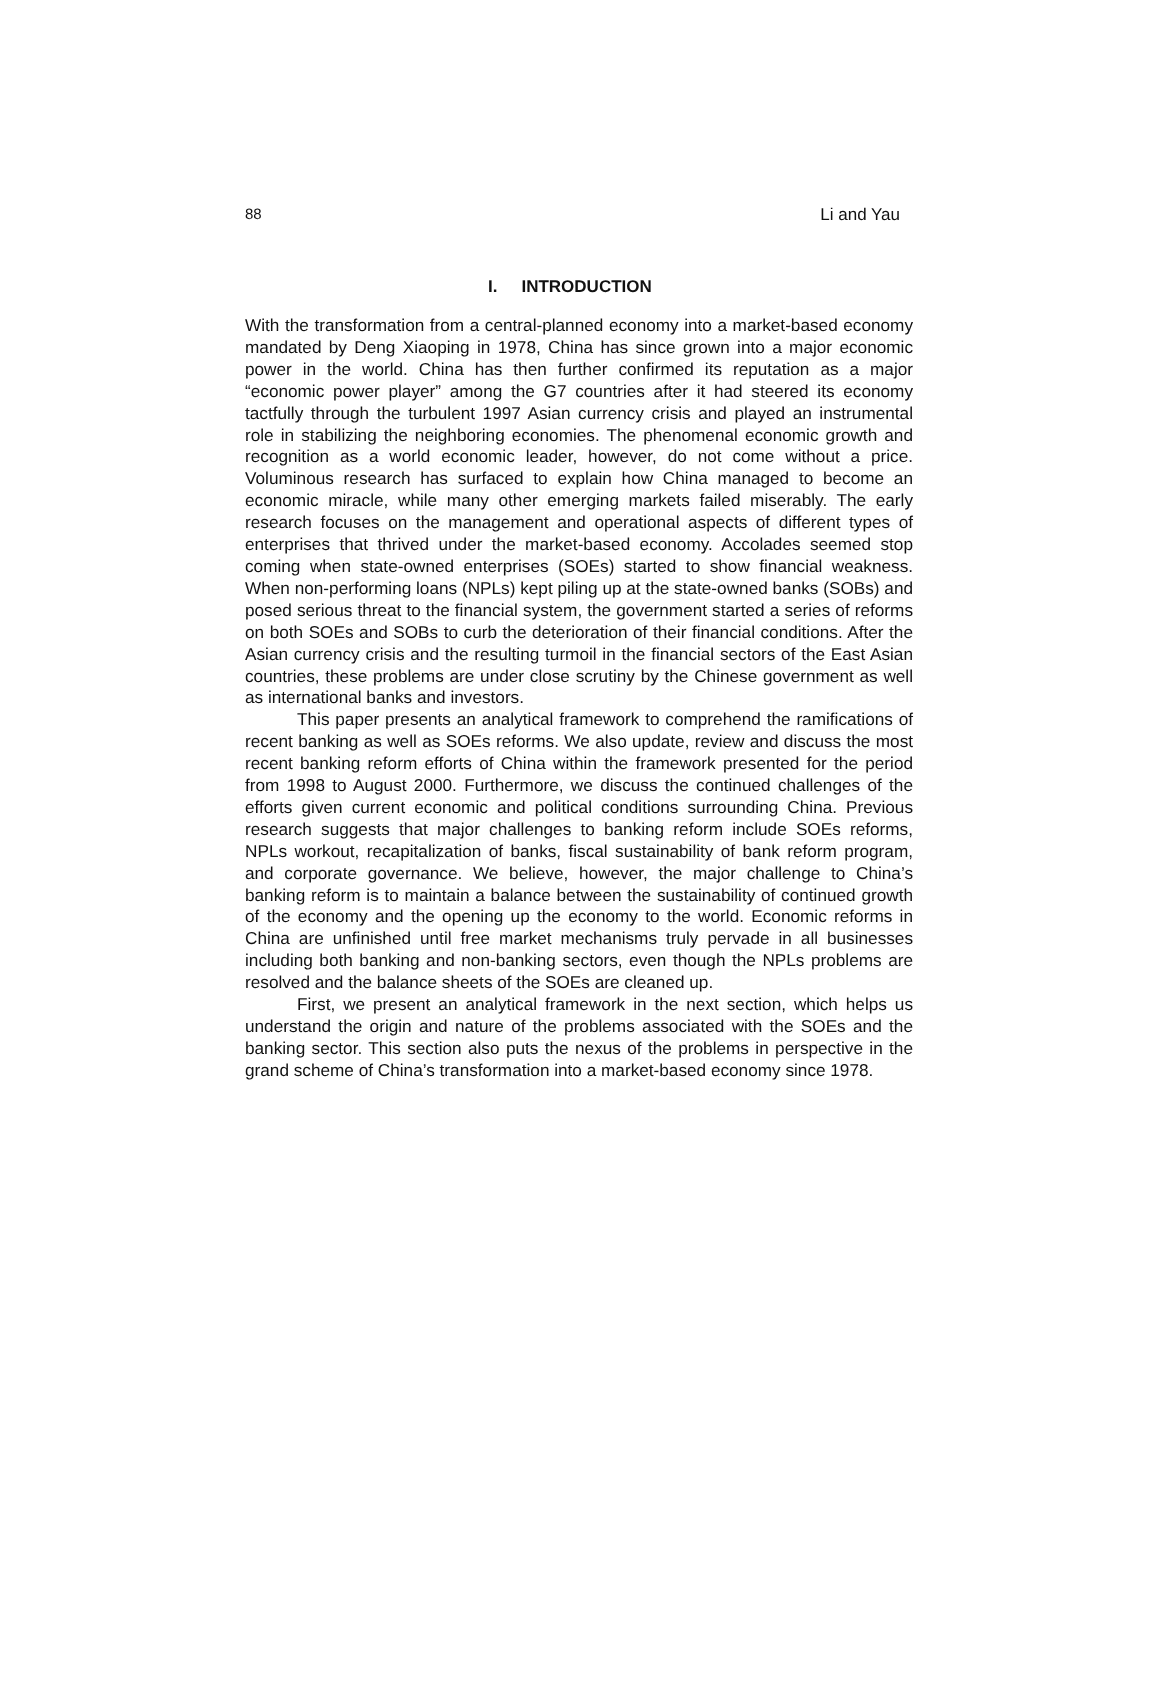88 Li and Yau
I. INTRODUCTION
With the transformation from a central-planned economy into a market-based economy mandated by Deng Xiaoping in 1978, China has since grown into a major economic power in the world. China has then further confirmed its reputation as a major “economic power player” among the G7 countries after it had steered its economy tactfully through the turbulent 1997 Asian currency crisis and played an instrumental role in stabilizing the neighboring economies. The phenomenal economic growth and recognition as a world economic leader, however, do not come without a price. Voluminous research has surfaced to explain how China managed to become an economic miracle, while many other emerging markets failed miserably. The early research focuses on the management and operational aspects of different types of enterprises that thrived under the market-based economy. Accolades seemed stop coming when state-owned enterprises (SOEs) started to show financial weakness. When non-performing loans (NPLs) kept piling up at the state-owned banks (SOBs) and posed serious threat to the financial system, the government started a series of reforms on both SOEs and SOBs to curb the deterioration of their financial conditions. After the Asian currency crisis and the resulting turmoil in the financial sectors of the East Asian countries, these problems are under close scrutiny by the Chinese government as well as international banks and investors.
This paper presents an analytical framework to comprehend the ramifications of recent banking as well as SOEs reforms. We also update, review and discuss the most recent banking reform efforts of China within the framework presented for the period from 1998 to August 2000. Furthermore, we discuss the continued challenges of the efforts given current economic and political conditions surrounding China. Previous research suggests that major challenges to banking reform include SOEs reforms, NPLs workout, recapitalization of banks, fiscal sustainability of bank reform program, and corporate governance. We believe, however, the major challenge to China’s banking reform is to maintain a balance between the sustainability of continued growth of the economy and the opening up the economy to the world. Economic reforms in China are unfinished until free market mechanisms truly pervade in all businesses including both banking and non-banking sectors, even though the NPLs problems are resolved and the balance sheets of the SOEs are cleaned up.
First, we present an analytical framework in the next section, which helps us understand the origin and nature of the problems associated with the SOEs and the banking sector. This section also puts the nexus of the problems in perspective in the grand scheme of China’s transformation into a market-based economy since 1978.